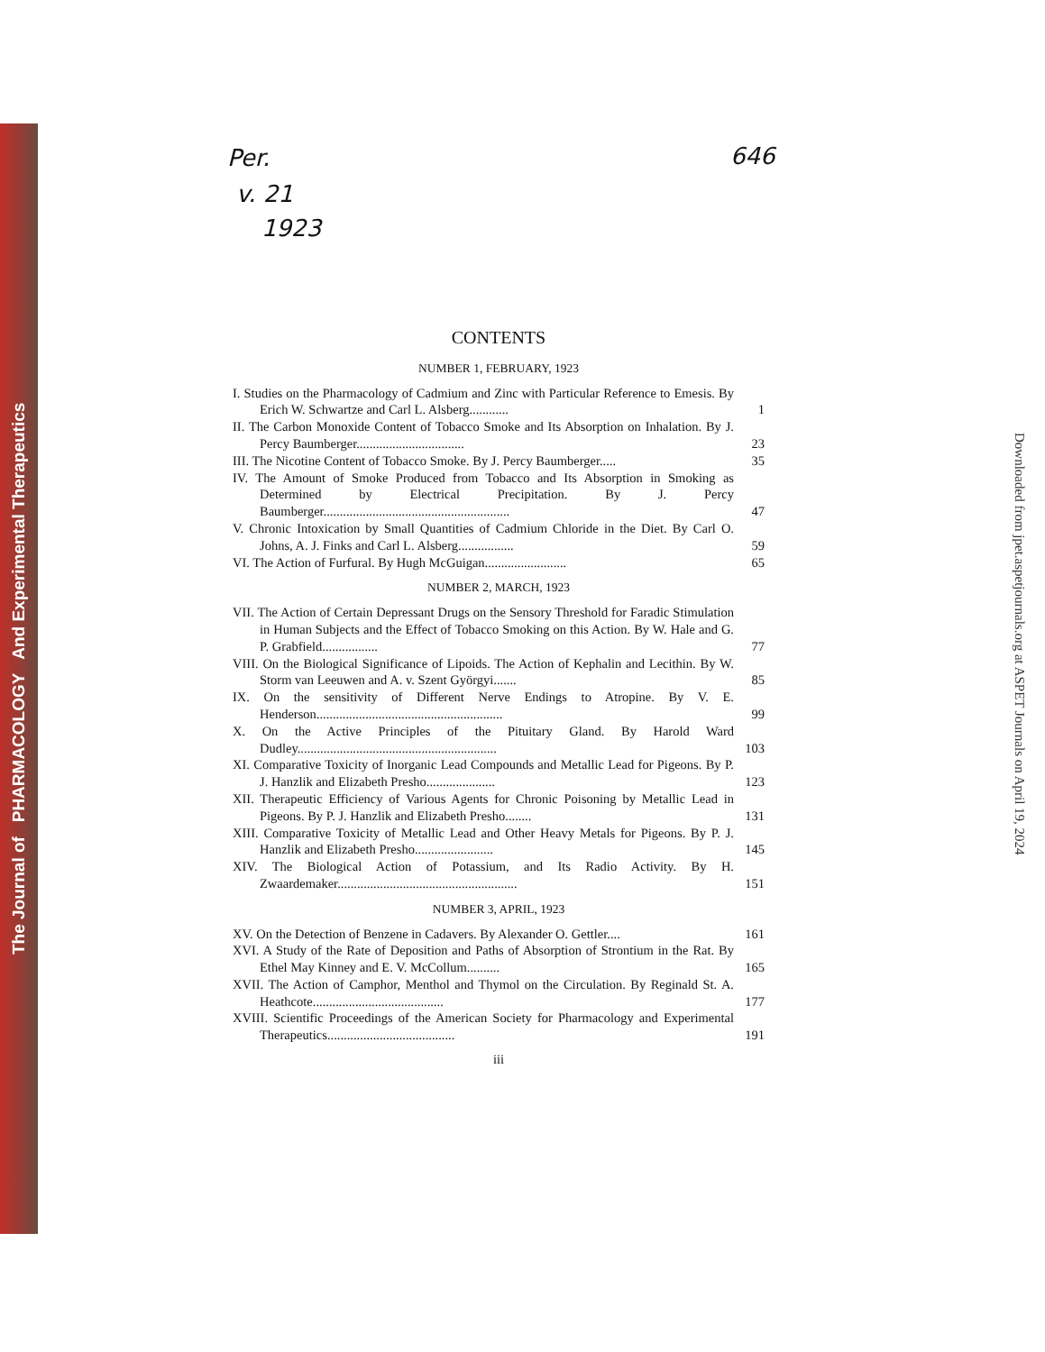The Journal of PHARMACOLOGY And Experimental Therapeutics
Downloaded from jpet.aspetjournals.org at ASPET Journals on April 19, 2024
Per.
v. 21
1923
646
CONTENTS
NUMBER 1, FEBRUARY, 1923
I. Studies on the Pharmacology of Cadmium and Zinc with Particular Reference to Emesis. By Erich W. Schwartze and Carl L. Alsberg............
1
II. The Carbon Monoxide Content of Tobacco Smoke and Its Absorption on Inhalation. By J. Percy Baumberger.................................
23
III. The Nicotine Content of Tobacco Smoke. By J. Percy Baumberger.....
35
IV. The Amount of Smoke Produced from Tobacco and Its Absorption in Smoking as Determined by Electrical Precipitation. By J. Percy Baumberger.........................................................
47
V. Chronic Intoxication by Small Quantities of Cadmium Chloride in the Diet. By Carl O. Johns, A. J. Finks and Carl L. Alsberg.................
59
VI. The Action of Furfural. By Hugh McGuigan.........................
65
NUMBER 2, MARCH, 1923
VII. The Action of Certain Depressant Drugs on the Sensory Threshold for Faradic Stimulation in Human Subjects and the Effect of Tobacco Smoking on this Action. By W. Hale and G. P. Grabfield.................
77
VIII. On the Biological Significance of Lipoids. The Action of Kephalin and Lecithin. By W. Storm van Leeuwen and A. v. Szent Györgyi.......
85
IX. On the sensitivity of Different Nerve Endings to Atropine. By V. E. Henderson.........................................................
99
X. On the Active Principles of the Pituitary Gland. By Harold Ward Dudley.............................................................
103
XI. Comparative Toxicity of Inorganic Lead Compounds and Metallic Lead for Pigeons. By P. J. Hanzlik and Elizabeth Presho.....................
123
XII. Therapeutic Efficiency of Various Agents for Chronic Poisoning by Metallic Lead in Pigeons. By P. J. Hanzlik and Elizabeth Presho........
131
XIII. Comparative Toxicity of Metallic Lead and Other Heavy Metals for Pigeons. By P. J. Hanzlik and Elizabeth Presho........................
145
XIV. The Biological Action of Potassium, and Its Radio Activity. By H. Zwaardemaker.......................................................
151
NUMBER 3, APRIL, 1923
XV. On the Detection of Benzene in Cadavers. By Alexander O. Gettler....
161
XVI. A Study of the Rate of Deposition and Paths of Absorption of Strontium in the Rat. By Ethel May Kinney and E. V. McCollum..........
165
XVII. The Action of Camphor, Menthol and Thymol on the Circulation. By Reginald St. A. Heathcote........................................
177
XVIII. Scientific Proceedings of the American Society for Pharmacology and Experimental Therapeutics.......................................
191
iii